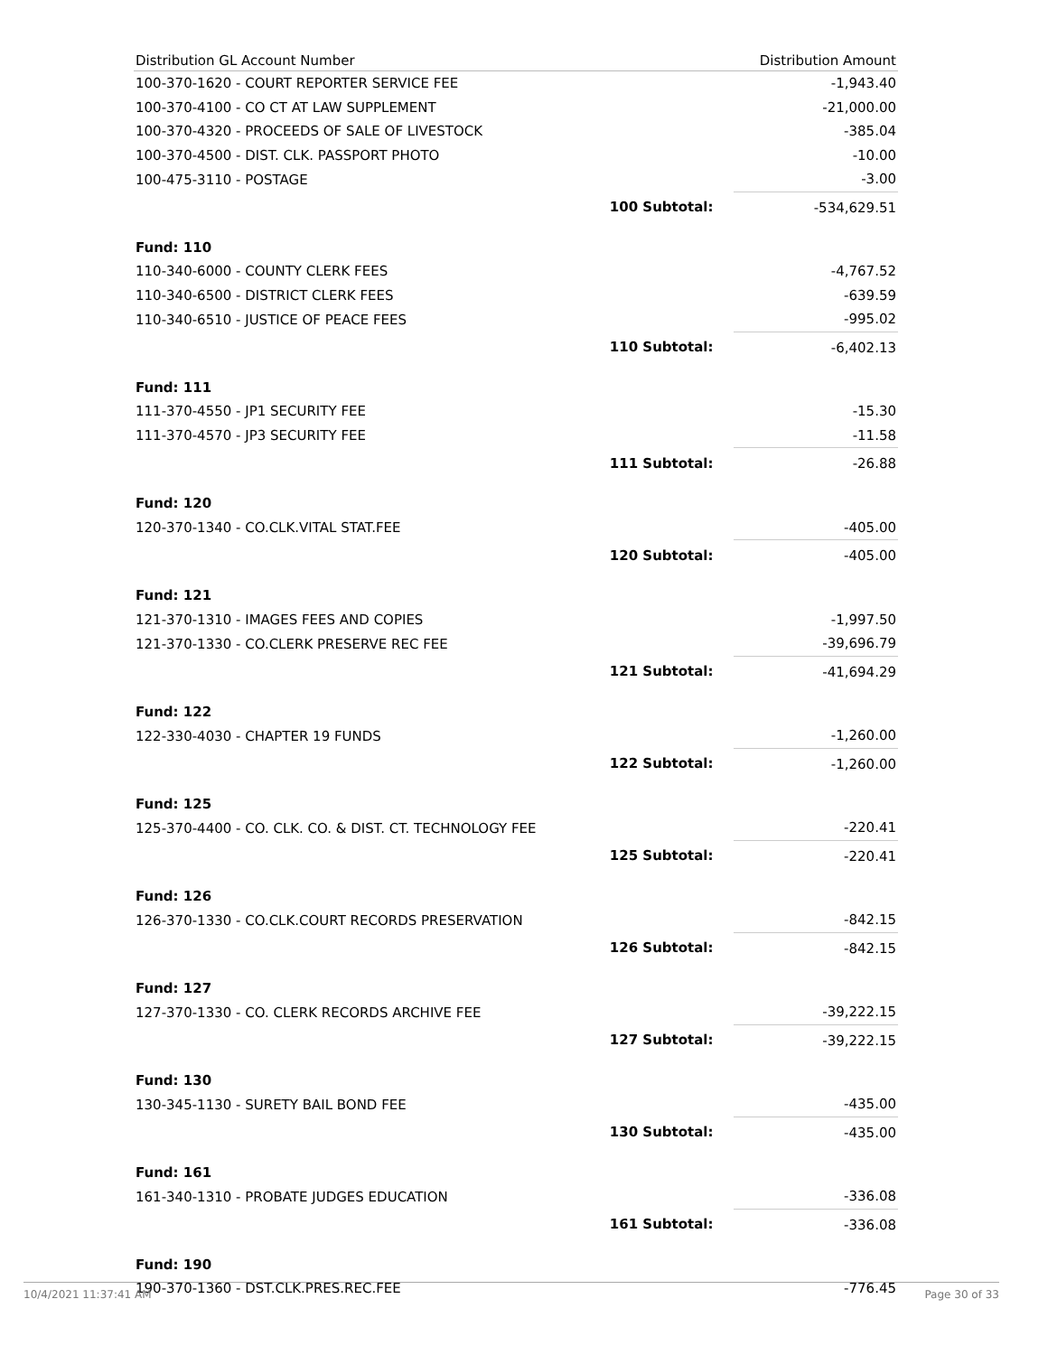| Distribution GL Account Number | | Distribution Amount |
| --- | --- | --- |
| 100-370-1620 - COURT REPORTER SERVICE FEE | | -1,943.40 |
| 100-370-4100 - CO CT AT LAW SUPPLEMENT | | -21,000.00 |
| 100-370-4320 - PROCEEDS OF SALE OF LIVESTOCK | | -385.04 |
| 100-370-4500 - DIST. CLK. PASSPORT PHOTO | | -10.00 |
| 100-475-3110 - POSTAGE | | -3.00 |
| | 100 Subtotal: | -534,629.51 |
| Fund: 110 | | |
| 110-340-6000 - COUNTY CLERK FEES | | -4,767.52 |
| 110-340-6500 - DISTRICT CLERK FEES | | -639.59 |
| 110-340-6510 - JUSTICE OF PEACE FEES | | -995.02 |
| | 110 Subtotal: | -6,402.13 |
| Fund: 111 | | |
| 111-370-4550 - JP1 SECURITY FEE | | -15.30 |
| 111-370-4570 - JP3 SECURITY FEE | | -11.58 |
| | 111 Subtotal: | -26.88 |
| Fund: 120 | | |
| 120-370-1340 - CO.CLK.VITAL STAT.FEE | | -405.00 |
| | 120 Subtotal: | -405.00 |
| Fund: 121 | | |
| 121-370-1310 - IMAGES FEES AND COPIES | | -1,997.50 |
| 121-370-1330 - CO.CLERK PRESERVE REC FEE | | -39,696.79 |
| | 121 Subtotal: | -41,694.29 |
| Fund: 122 | | |
| 122-330-4030 - CHAPTER 19 FUNDS | | -1,260.00 |
| | 122 Subtotal: | -1,260.00 |
| Fund: 125 | | |
| 125-370-4400 - CO. CLK. CO. & DIST. CT. TECHNOLOGY FEE | | -220.41 |
| | 125 Subtotal: | -220.41 |
| Fund: 126 | | |
| 126-370-1330 - CO.CLK.COURT RECORDS PRESERVATION | | -842.15 |
| | 126 Subtotal: | -842.15 |
| Fund: 127 | | |
| 127-370-1330 - CO. CLERK RECORDS ARCHIVE FEE | | -39,222.15 |
| | 127 Subtotal: | -39,222.15 |
| Fund: 130 | | |
| 130-345-1130 - SURETY BAIL BOND FEE | | -435.00 |
| | 130 Subtotal: | -435.00 |
| Fund: 161 | | |
| 161-340-1310 - PROBATE JUDGES EDUCATION | | -336.08 |
| | 161 Subtotal: | -336.08 |
| Fund: 190 | | |
| 190-370-1360 - DST.CLK.PRES.REC.FEE | | -776.45 |
10/4/2021 11:37:41 AM Page 30 of 33